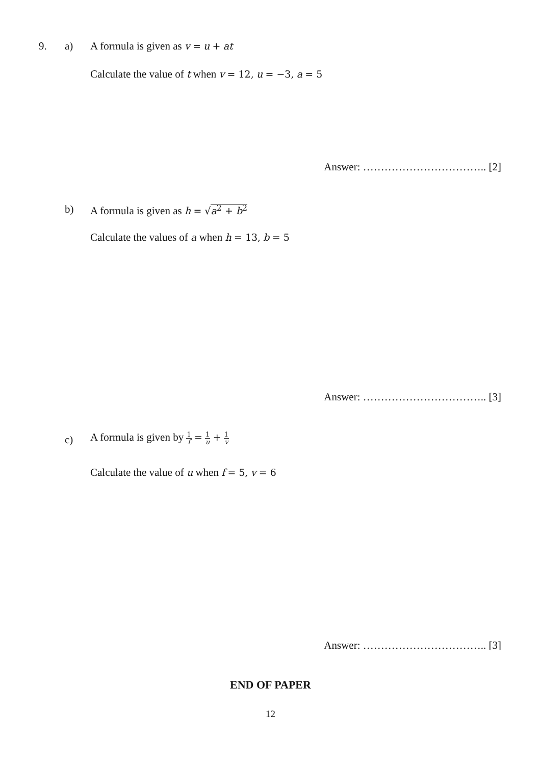9. a) A formula is given as v = u + at
Calculate the value of t when v = 12, u = −3, a = 5
Answer: …………………………….. [2]
b) A formula is given as h = √a<sup>2</sup> + b<sup>2</sup>
Calculate the values of a when h = 13, b = 5
Answer: …………………………….. [3]
c) A formula is given by 1 f = 1 u + 1 v
Calculate the value of u when f = 5, v = 6
Answer: …………………………….. [3]
END OF PAPER
12